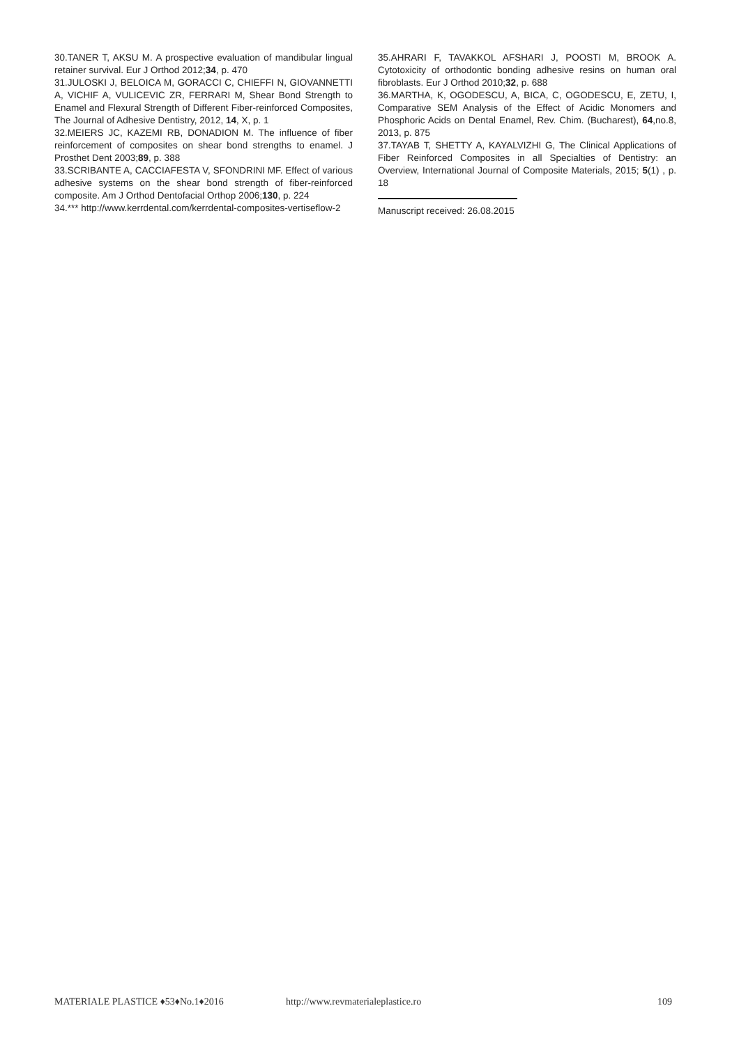30.TANER T, AKSU M. A prospective evaluation of mandibular lingual retainer survival. Eur J Orthod 2012;34, p. 470
31.JULOSKI J, BELOICA M, GORACCI C, CHIEFFI N, GIOVANNETTI A, VICHIF A, VULICEVIC ZR, FERRARI M, Shear Bond Strength to Enamel and Flexural Strength of Different Fiber-reinforced Composites, The Journal of Adhesive Dentistry, 2012, 14, X, p. 1
32.MEIERS JC, KAZEMI RB, DONADION M. The influence of fiber reinforcement of composites on shear bond strengths to enamel. J Prosthet Dent 2003;89, p. 388
33.SCRIBANTE A, CACCIAFESTA V, SFONDRINI MF. Effect of various adhesive systems on the shear bond strength of fiber-reinforced composite. Am J Orthod Dentofacial Orthop 2006;130, p. 224
34.*** http://www.kerrdental.com/kerrdental-composites-vertiseflow-2
35.AHRARI F, TAVAKKOL AFSHARI J, POOSTI M, BROOK A. Cytotoxicity of orthodontic bonding adhesive resins on human oral fibroblasts. Eur J Orthod 2010;32, p. 688
36.MARTHA, K, OGODESCU, A, BICA, C, OGODESCU, E, ZETU, I, Comparative SEM Analysis of the Effect of Acidic Monomers and Phosphoric Acids on Dental Enamel, Rev. Chim. (Bucharest), 64,no.8, 2013, p. 875
37.TAYAB T, SHETTY A, KAYALVIZHI G, The Clinical Applications of Fiber Reinforced Composites in all Specialties of Dentistry: an Overview, International Journal of Composite Materials, 2015; 5(1) , p. 18
Manuscript received: 26.08.2015
MATERIALE PLASTICE ♦53♦No.1♦2016 http://www.revmaterialeplastice.ro 109